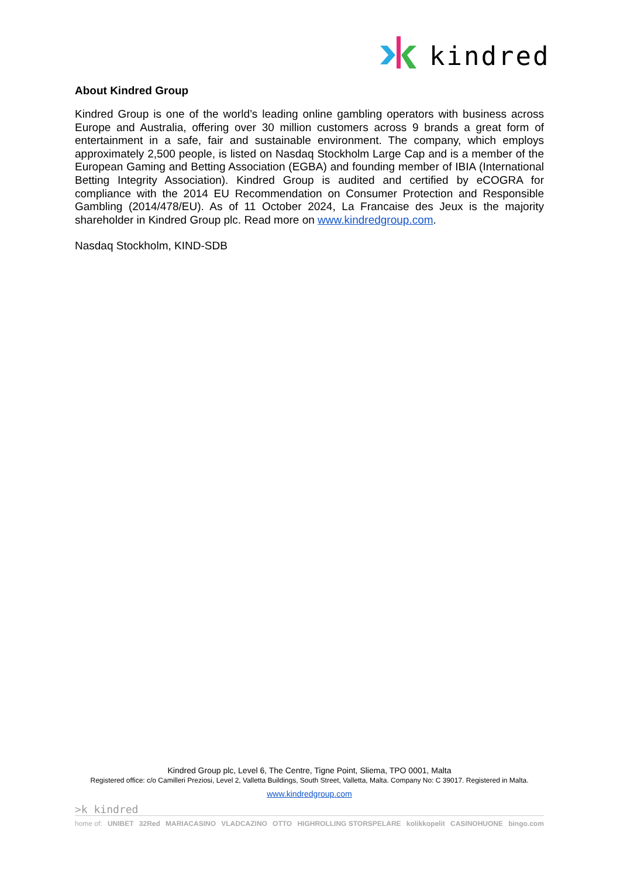kindred
About Kindred Group
Kindred Group is one of the world’s leading online gambling operators with business across Europe and Australia, offering over 30 million customers across 9 brands a great form of entertainment in a safe, fair and sustainable environment. The company, which employs approximately 2,500 people, is listed on Nasdaq Stockholm Large Cap and is a member of the European Gaming and Betting Association (EGBA) and founding member of IBIA (International Betting Integrity Association). Kindred Group is audited and certified by eCOGRA for compliance with the 2014 EU Recommendation on Consumer Protection and Responsible Gambling (2014/478/EU). As of 11 October 2024, La Francaise des Jeux is the majority shareholder in Kindred Group plc. Read more on www.kindredgroup.com.
Nasdaq Stockholm, KIND-SDB
Kindred Group plc, Level 6, The Centre, Tigne Point, Sliema, TPO 0001, Malta
Registered office: c/o Camilleri Preziosi, Level 2, Valletta Buildings, South Street, Valletta, Malta. Company No: C 39017. Registered in Malta.
www.kindredgroup.com
>k kindred
home of: UNIBET 32Red MARIACASINO VLADCAZINO OTTO HIGHROLLING STORSPELARE kolikkopelit CASINOHUONE bingo.com